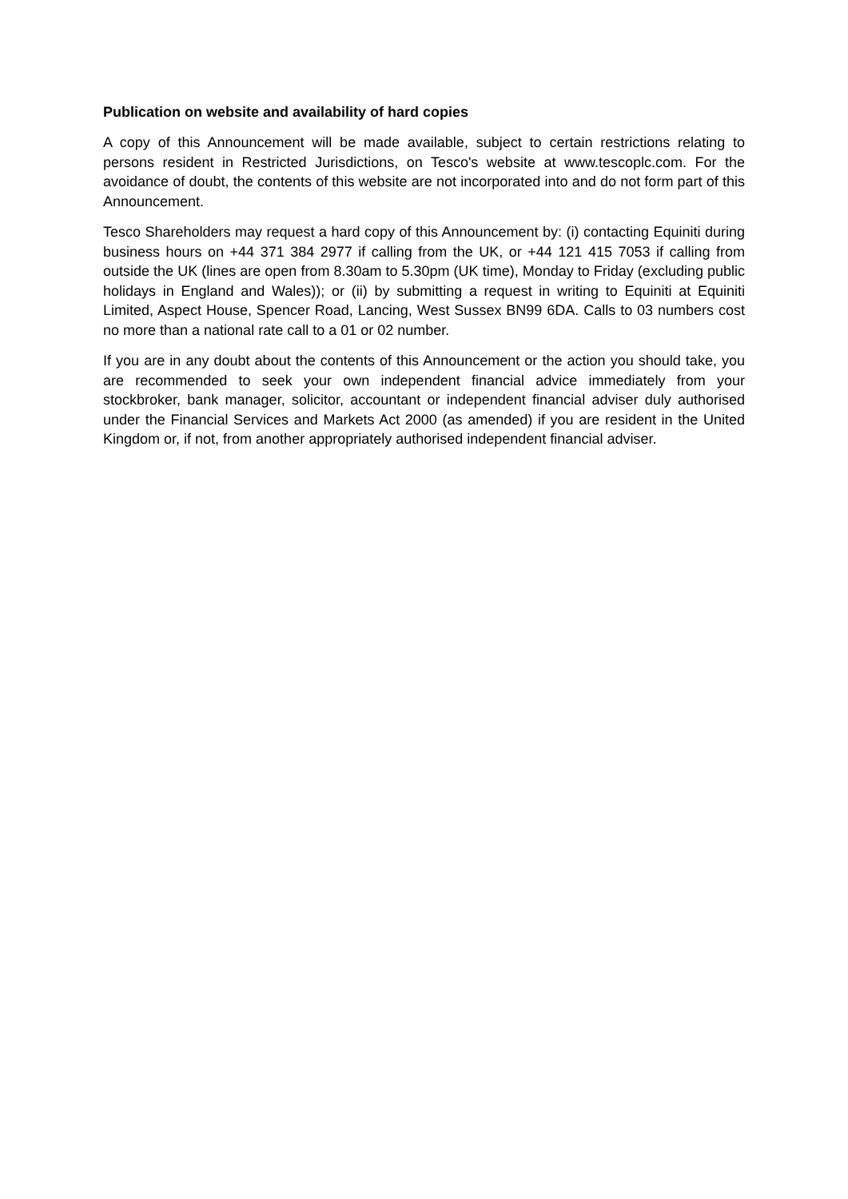Publication on website and availability of hard copies
A copy of this Announcement will be made available, subject to certain restrictions relating to persons resident in Restricted Jurisdictions, on Tesco's website at www.tescoplc.com. For the avoidance of doubt, the contents of this website are not incorporated into and do not form part of this Announcement.
Tesco Shareholders may request a hard copy of this Announcement by: (i) contacting Equiniti during business hours on +44 371 384 2977 if calling from the UK, or +44 121 415 7053 if calling from outside the UK (lines are open from 8.30am to 5.30pm (UK time), Monday to Friday (excluding public holidays in England and Wales)); or (ii) by submitting a request in writing to Equiniti at Equiniti Limited, Aspect House, Spencer Road, Lancing, West Sussex BN99 6DA. Calls to 03 numbers cost no more than a national rate call to a 01 or 02 number.
If you are in any doubt about the contents of this Announcement or the action you should take, you are recommended to seek your own independent financial advice immediately from your stockbroker, bank manager, solicitor, accountant or independent financial adviser duly authorised under the Financial Services and Markets Act 2000 (as amended) if you are resident in the United Kingdom or, if not, from another appropriately authorised independent financial adviser.